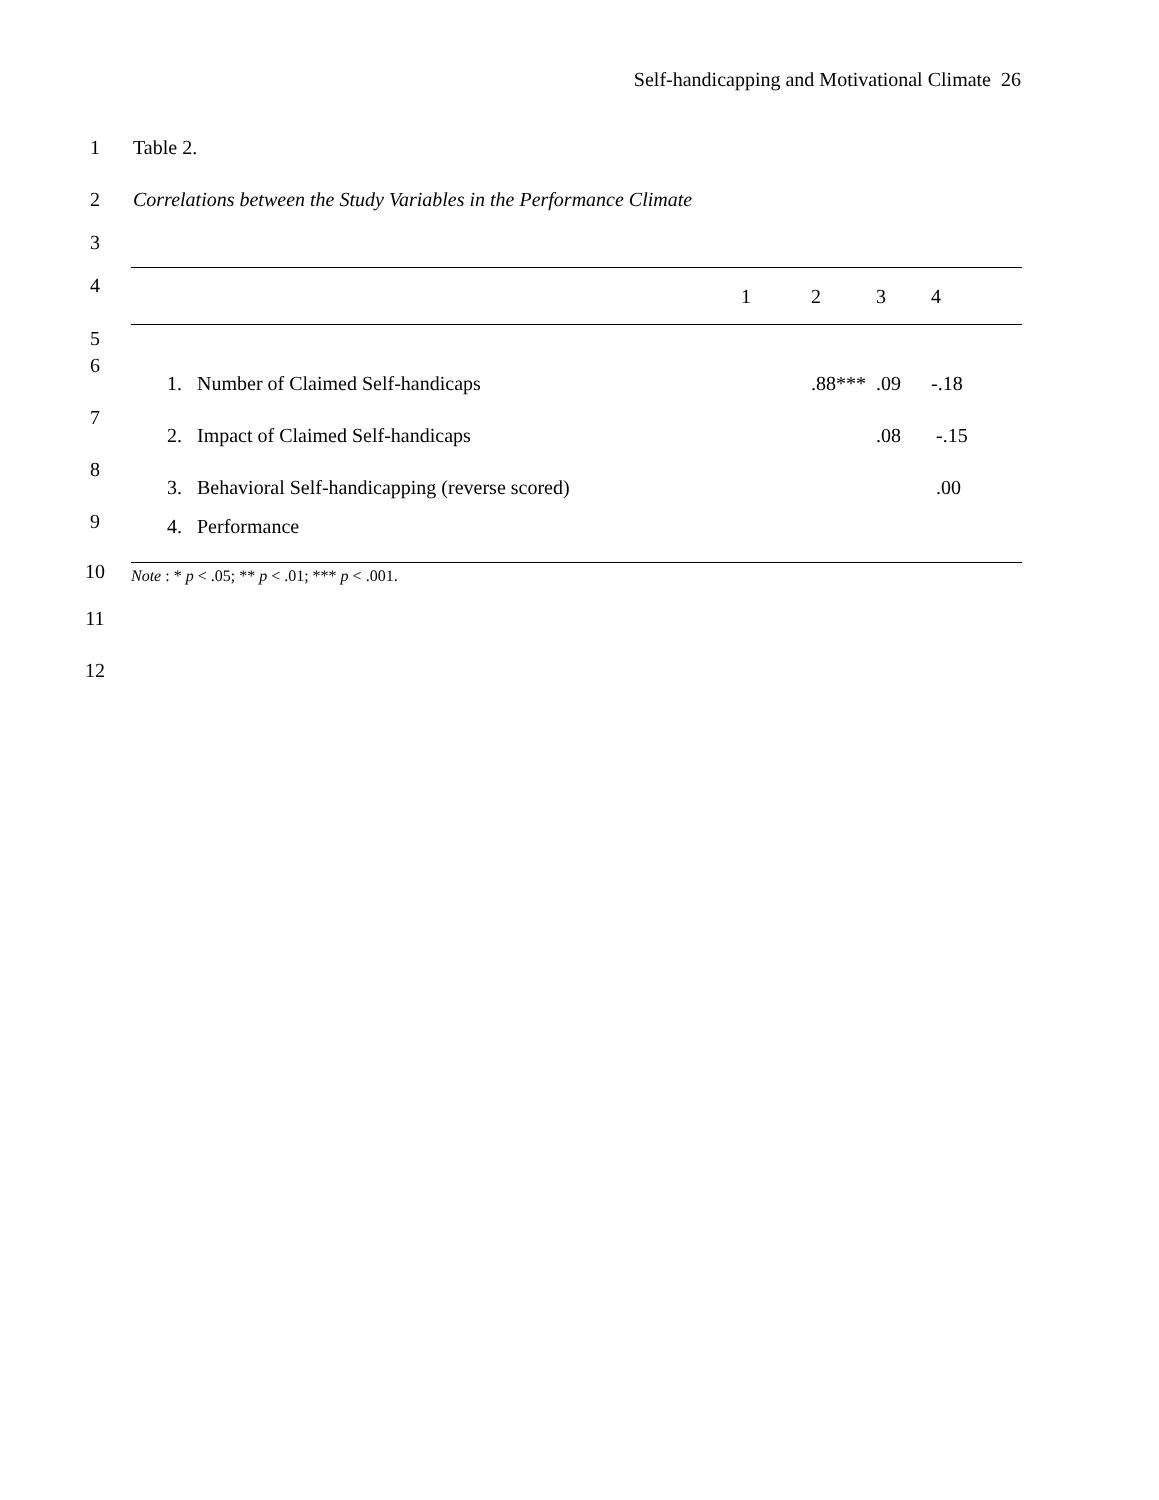Self-handicapping and Motivational Climate 26
1 Table 2.
2
Correlations between the Study Variables in the Performance Climate
3
4
5
6
7
8
9
10
11
12
| | 1 | 2 | 3 | 4 |
| --- | --- | --- | --- | --- |
| 1. Number of Claimed Self-handicaps | | .88*** | .09 | -.18 |
| 2. Impact of Claimed Self-handicaps | | | .08 | -.15 |
| 3. Behavioral Self-handicapping (reverse scored) | | | | .00 |
| 4. Performance | | | | |
| Note : * p < .05; ** p < .01; *** p < .001. | | | | |